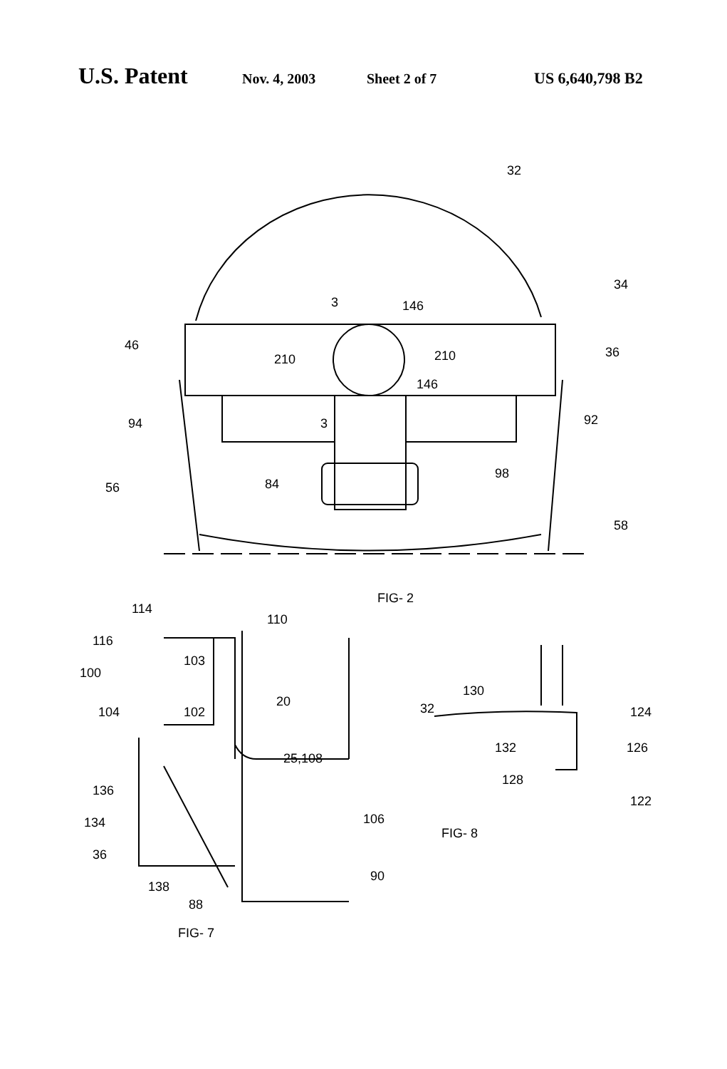U.S. Patent Nov. 4, 2003 Sheet 2 of 7 US 6,640,798 B2
32
34
146
46
210
210
36
146
94
92
98
56
84
58
3
3
FIG- 2
114
110
116
103
100
20
104
102
25,108
136
134
36
106
90
138
88
130
32
124
132
126
128
122
FIG- 8
FIG- 7